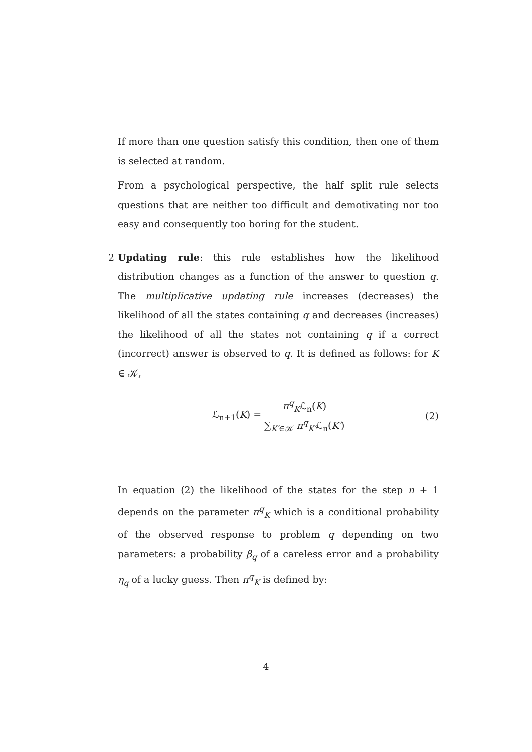If more than one question satisfy this condition, then one of them is selected at random.
From a psychological perspective, the half split rule selects questions that are neither too difficult and demotivating nor too easy and consequently too boring for the student.
2
Updating rule: this rule establishes how the likelihood distribution changes as a function of the answer to question q. The multiplicative updating rule increases (decreases) the likelihood of all the states containing q and decreases (increases) the likelihood of all the states not containing q if a correct (incorrect) answer is observed to q. It is defined as follows: for K ∈ 𝒦,
ℒ<sub>n+1</sub>(K) = π<sup>q</sup><sub>K</sub>ℒ<sub>n</sub>(K) ∑<sub>K′∈𝒦</sub> π<sup>q</sup><sub>K′</sub>ℒ<sub>n</sub>(K′) (2)
In equation (2) the likelihood of the states for the step n + 1 depends on the parameter π<sup>q</sup><sub>K</sub> which is a conditional probability of the observed response to problem q depending on two parameters: a probability β<sub>q</sub> of a careless error and a probability η<sub>q</sub> of a lucky guess. Then π<sup>q</sup><sub>K</sub> is defined by:
4